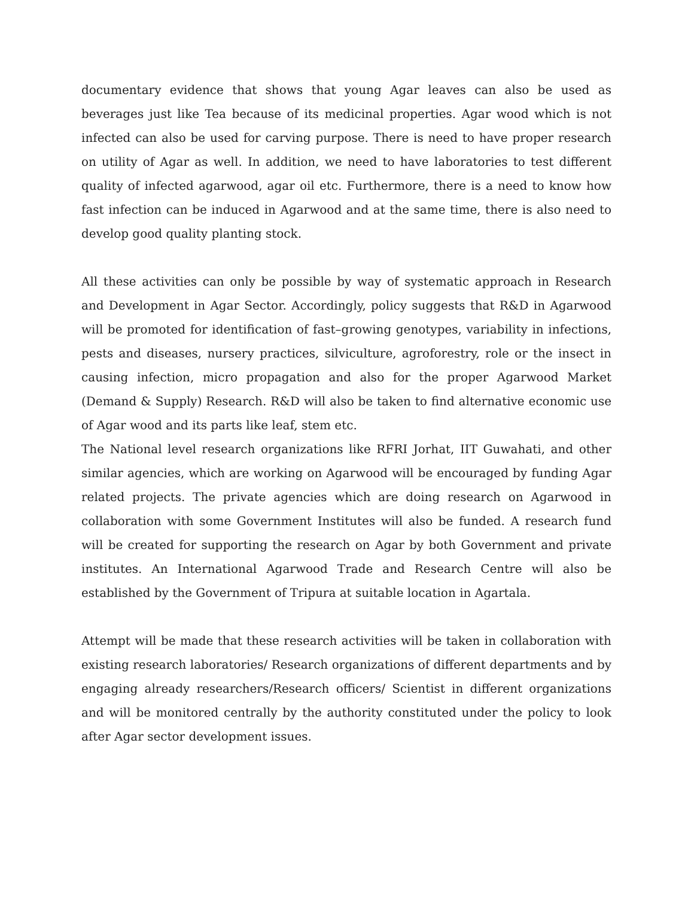documentary evidence that shows that young Agar leaves can also be used as beverages just like Tea because of its medicinal properties. Agar wood which is not infected can also be used for carving purpose. There is need to have proper research on utility of Agar as well. In addition, we need to have laboratories to test different quality of infected agarwood, agar oil etc. Furthermore, there is a need to know how fast infection can be induced in Agarwood and at the same time, there is also need to develop good quality planting stock.
All these activities can only be possible by way of systematic approach in Research and Development in Agar Sector. Accordingly, policy suggests that R&D in Agarwood will be promoted for identification of fast–growing genotypes, variability in infections, pests and diseases, nursery practices, silviculture, agroforestry, role or the insect in causing infection, micro propagation and also for the proper Agarwood Market (Demand & Supply) Research. R&D will also be taken to find alternative economic use of Agar wood and its parts like leaf, stem etc.
The National level research organizations like RFRI Jorhat, IIT Guwahati, and other similar agencies, which are working on Agarwood will be encouraged by funding Agar related projects. The private agencies which are doing research on Agarwood in collaboration with some Government Institutes will also be funded. A research fund will be created for supporting the research on Agar by both Government and private institutes. An International Agarwood Trade and Research Centre will also be established by the Government of Tripura at suitable location in Agartala.
Attempt will be made that these research activities will be taken in collaboration with existing research laboratories/ Research organizations of different departments and by engaging already researchers/Research officers/ Scientist in different organizations and will be monitored centrally by the authority constituted under the policy to look after Agar sector development issues.